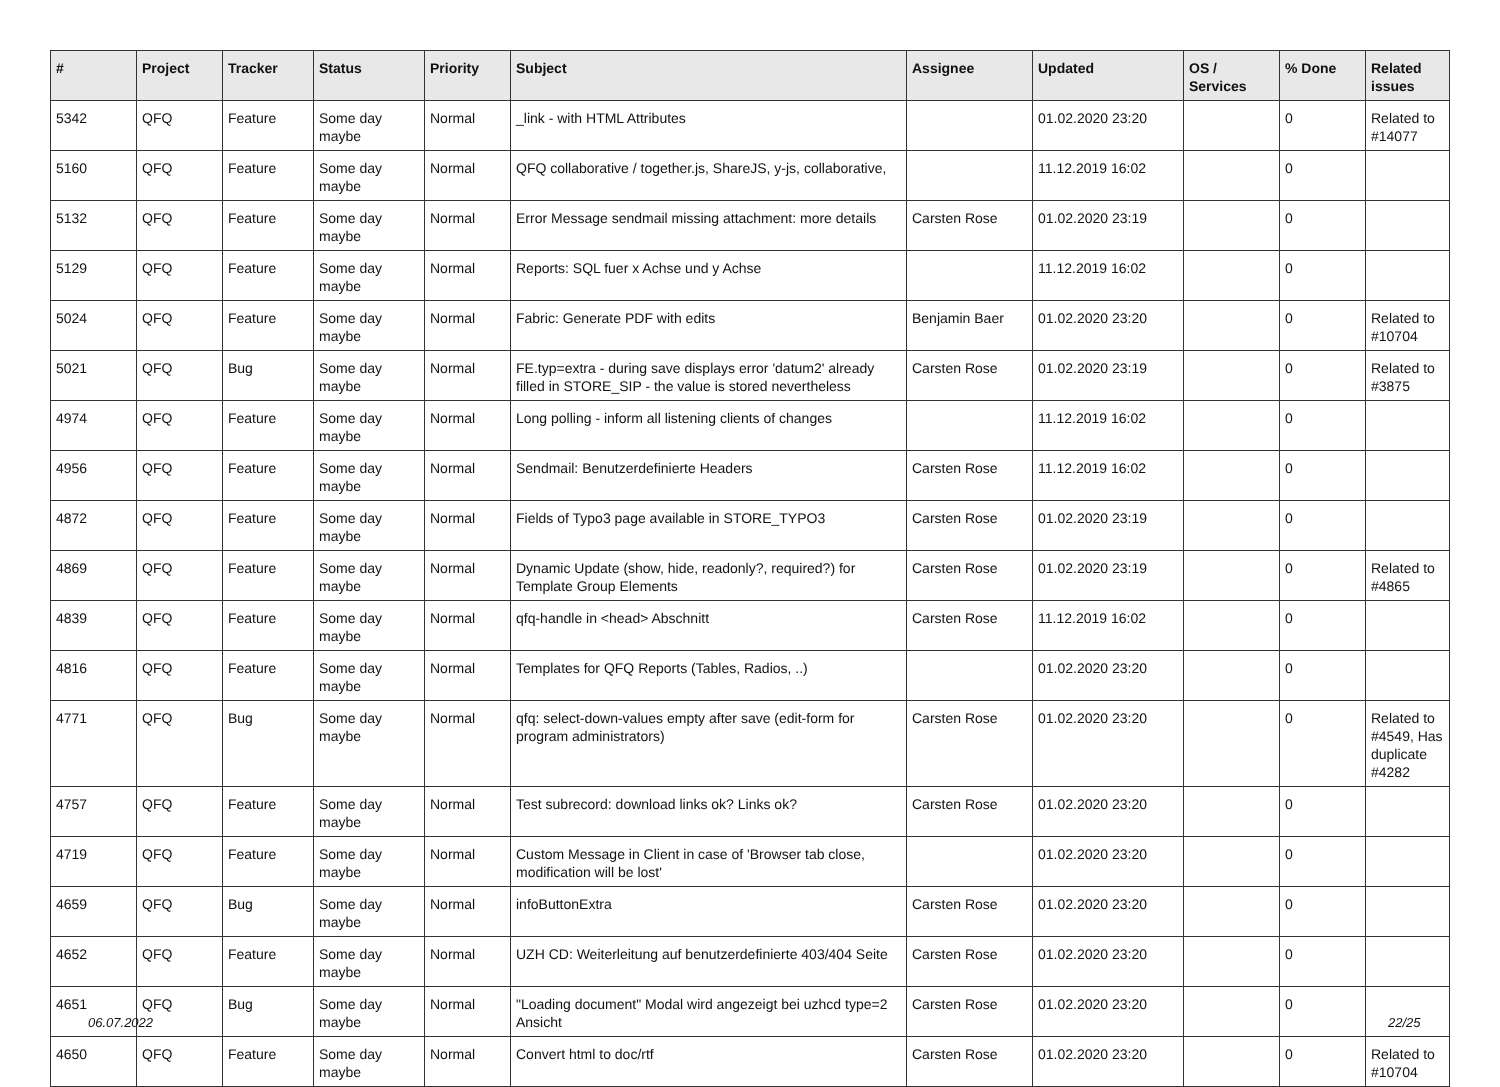| # | Project | Tracker | Status | Priority | Subject | Assignee | Updated | OS / Services | % Done | Related issues |
| --- | --- | --- | --- | --- | --- | --- | --- | --- | --- | --- |
| 5342 | QFQ | Feature | Some day maybe | Normal | _link - with HTML Attributes | | 01.02.2020 23:20 | | 0 | Related to #14077 |
| 5160 | QFQ | Feature | Some day maybe | Normal | QFQ collaborative / together.js, ShareJS, y-js, collaborative, | | 11.12.2019 16:02 | | 0 | |
| 5132 | QFQ | Feature | Some day maybe | Normal | Error Message sendmail missing attachment: more details | Carsten Rose | 01.02.2020 23:19 | | 0 | |
| 5129 | QFQ | Feature | Some day maybe | Normal | Reports: SQL fuer x Achse und y Achse | | 11.12.2019 16:02 | | 0 | |
| 5024 | QFQ | Feature | Some day maybe | Normal | Fabric: Generate PDF with edits | Benjamin Baer | 01.02.2020 23:20 | | 0 | Related to #10704 |
| 5021 | QFQ | Bug | Some day maybe | Normal | FE.typ=extra - during save displays error 'datum2' already filled in STORE_SIP - the value is stored nevertheless | Carsten Rose | 01.02.2020 23:19 | | 0 | Related to #3875 |
| 4974 | QFQ | Feature | Some day maybe | Normal | Long polling - inform all listening clients of changes | | 11.12.2019 16:02 | | 0 | |
| 4956 | QFQ | Feature | Some day maybe | Normal | Sendmail: Benutzerdefinierte Headers | Carsten Rose | 11.12.2019 16:02 | | 0 | |
| 4872 | QFQ | Feature | Some day maybe | Normal | Fields of Typo3 page available in STORE_TYPO3 | Carsten Rose | 01.02.2020 23:19 | | 0 | |
| 4869 | QFQ | Feature | Some day maybe | Normal | Dynamic Update (show, hide, readonly?, required?) for Template Group Elements | Carsten Rose | 01.02.2020 23:19 | | 0 | Related to #4865 |
| 4839 | QFQ | Feature | Some day maybe | Normal | qfq-handle in <head> Abschnitt | Carsten Rose | 11.12.2019 16:02 | | 0 | |
| 4816 | QFQ | Feature | Some day maybe | Normal | Templates for QFQ Reports (Tables, Radios, ..) | | 01.02.2020 23:20 | | 0 | |
| 4771 | QFQ | Bug | Some day maybe | Normal | qfq: select-down-values empty after save (edit-form for program administrators) | Carsten Rose | 01.02.2020 23:20 | | 0 | Related to #4549, Has duplicate #4282 |
| 4757 | QFQ | Feature | Some day maybe | Normal | Test subrecord: download links ok? Links ok? | Carsten Rose | 01.02.2020 23:20 | | 0 | |
| 4719 | QFQ | Feature | Some day maybe | Normal | Custom Message in Client in case of 'Browser tab close, modification will be lost' | | 01.02.2020 23:20 | | 0 | |
| 4659 | QFQ | Bug | Some day maybe | Normal | infoButtonExtra | Carsten Rose | 01.02.2020 23:20 | | 0 | |
| 4652 | QFQ | Feature | Some day maybe | Normal | UZH CD: Weiterleitung auf benutzerdefinierte 403/404 Seite | Carsten Rose | 01.02.2020 23:20 | | 0 | |
| 4651 | QFQ | Bug | Some day maybe | Normal | "Loading document" Modal wird angezeigt bei uzhcd type=2 Ansicht | Carsten Rose | 01.02.2020 23:20 | | 0 | |
| 4650 | QFQ | Feature | Some day maybe | Normal | Convert html to doc/rtf | Carsten Rose | 01.02.2020 23:20 | | 0 | Related to #10704 |
06.07.2022 22/25